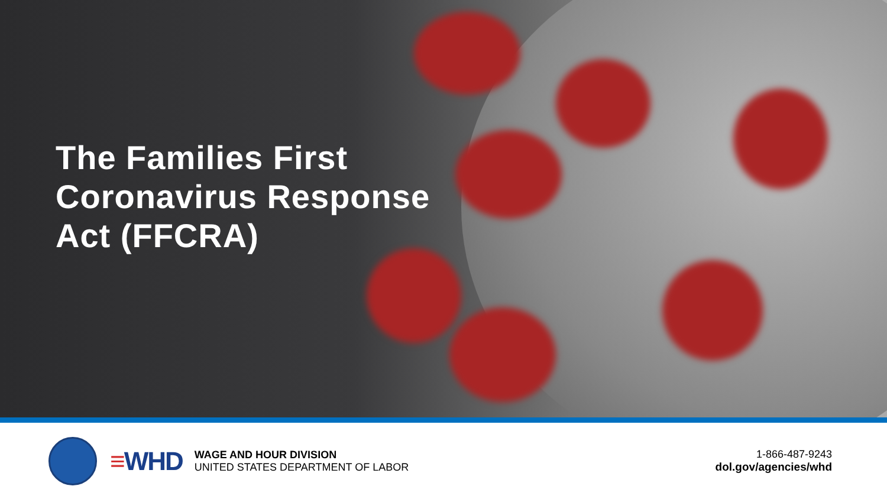The Families First
Coronavirus Response
Act (FFCRA)
≡WHD
WAGE AND HOUR DIVISION
UNITED STATES DEPARTMENT OF LABOR
1-866-487-9243
dol.gov/agencies/whd